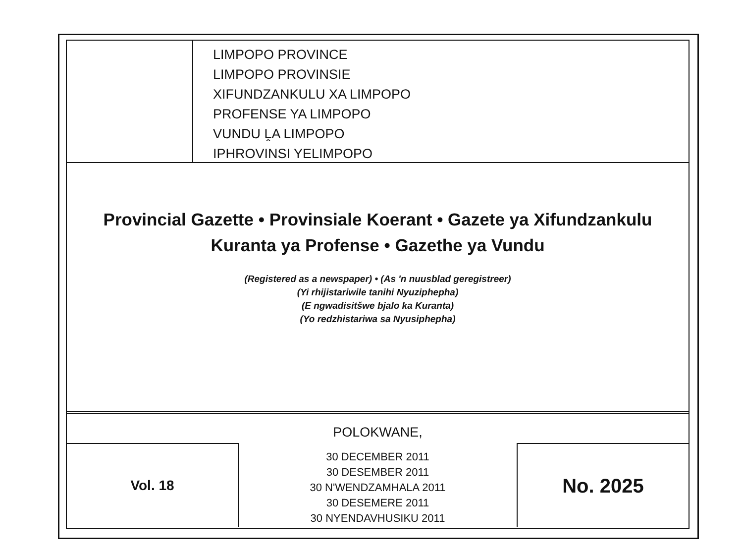LIMPOPO PROVINCE
LIMPOPO PROVINSIE
XIFUNDZANKULU XA LIMPOPO
PROFENSE YA LIMPOPO
VUNDU ḼA LIMPOPO
IPHROVINSI YELIMPOPO
Provincial Gazette • Provinsiale Koerant • Gazete ya Xifundzankulu
Kuranta ya Profense • Gazethe ya Vundu
(Registered as a newspaper) • (As 'n nuusblad geregistreer)
(Yi rhijistariwile tanihi Nyuziphepha)
(E ngwadisitšwe bjalo ka Kuranta)
(Yo redzhistariwa sa Nyusiphepha)
POLOKWANE,
Vol. 18
30 DECEMBER 2011
30 DESEMBER 2011
30 N'WENDZAMHALA 2011
30 DESEMERE 2011
30 NYENDAVHUSIKU 2011
No. 2025